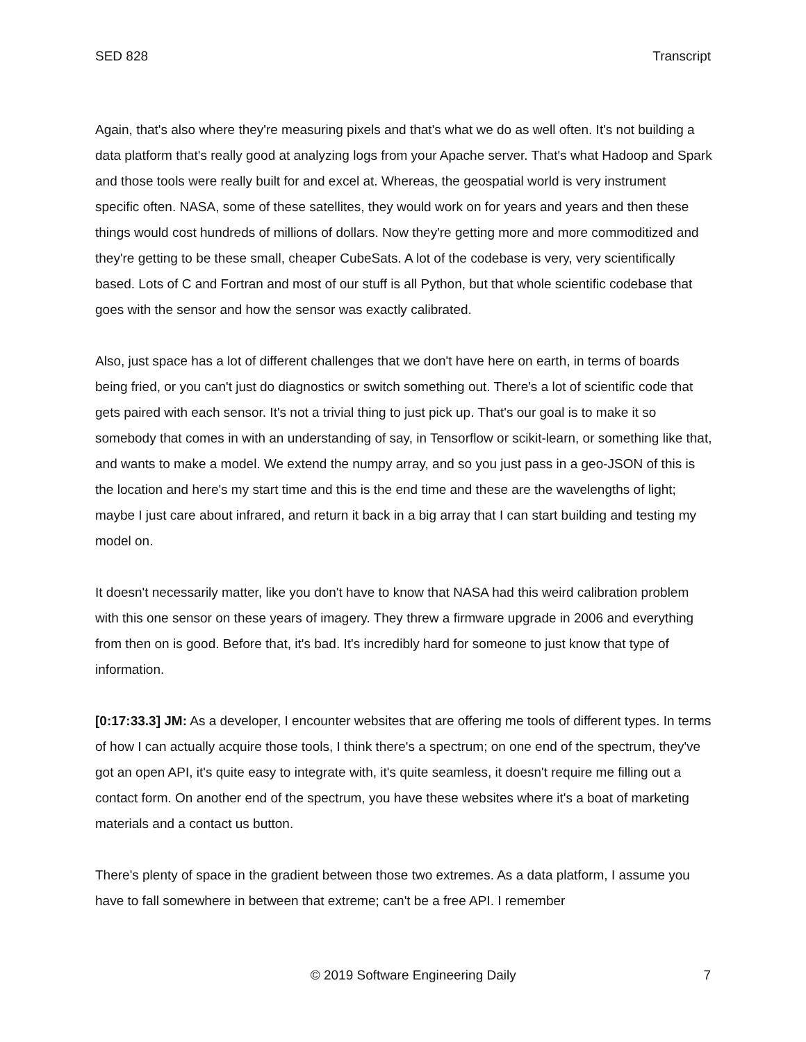SED 828 Transcript
Again, that's also where they're measuring pixels and that's what we do as well often. It's not building a data platform that's really good at analyzing logs from your Apache server. That's what Hadoop and Spark and those tools were really built for and excel at. Whereas, the geospatial world is very instrument specific often. NASA, some of these satellites, they would work on for years and years and then these things would cost hundreds of millions of dollars. Now they're getting more and more commoditized and they're getting to be these small, cheaper CubeSats. A lot of the codebase is very, very scientifically based. Lots of C and Fortran and most of our stuff is all Python, but that whole scientific codebase that goes with the sensor and how the sensor was exactly calibrated.
Also, just space has a lot of different challenges that we don't have here on earth, in terms of boards being fried, or you can't just do diagnostics or switch something out. There's a lot of scientific code that gets paired with each sensor. It's not a trivial thing to just pick up. That's our goal is to make it so somebody that comes in with an understanding of say, in Tensorflow or scikit-learn, or something like that, and wants to make a model. We extend the numpy array, and so you just pass in a geo-JSON of this is the location and here's my start time and this is the end time and these are the wavelengths of light; maybe I just care about infrared, and return it back in a big array that I can start building and testing my model on.
It doesn't necessarily matter, like you don't have to know that NASA had this weird calibration problem with this one sensor on these years of imagery. They threw a firmware upgrade in 2006 and everything from then on is good. Before that, it's bad. It's incredibly hard for someone to just know that type of information.
[0:17:33.3] JM: As a developer, I encounter websites that are offering me tools of different types. In terms of how I can actually acquire those tools, I think there's a spectrum; on one end of the spectrum, they've got an open API, it's quite easy to integrate with, it's quite seamless, it doesn't require me filling out a contact form. On another end of the spectrum, you have these websites where it's a boat of marketing materials and a contact us button.
There's plenty of space in the gradient between those two extremes. As a data platform, I assume you have to fall somewhere in between that extreme; can't be a free API. I remember
© 2019 Software Engineering Daily 7